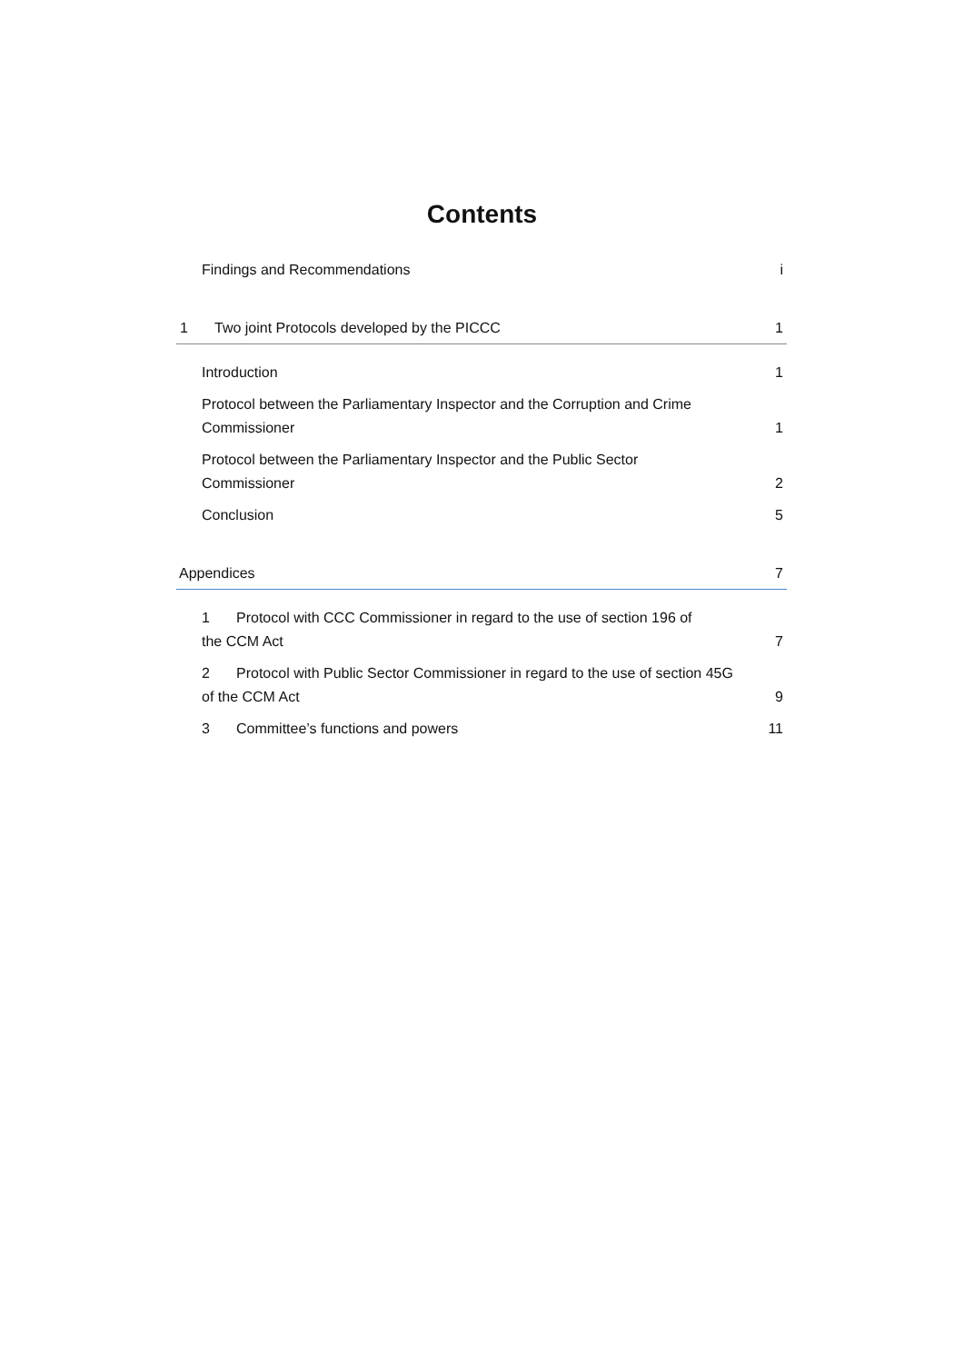Contents
Findings and Recommendations i
1 Two joint Protocols developed by the PICCC 1
Introduction 1
Protocol between the Parliamentary Inspector and the Corruption and Crime
Commissioner 1
Protocol between the Parliamentary Inspector and the Public Sector
Commissioner 2
Conclusion 5
Appendices 7
1 Protocol with CCC Commissioner in regard to the use of section 196 of
the CCM Act 7
2 Protocol with Public Sector Commissioner in regard to the use of section 45G
of the CCM Act 9
3 Committee’s functions and powers 11